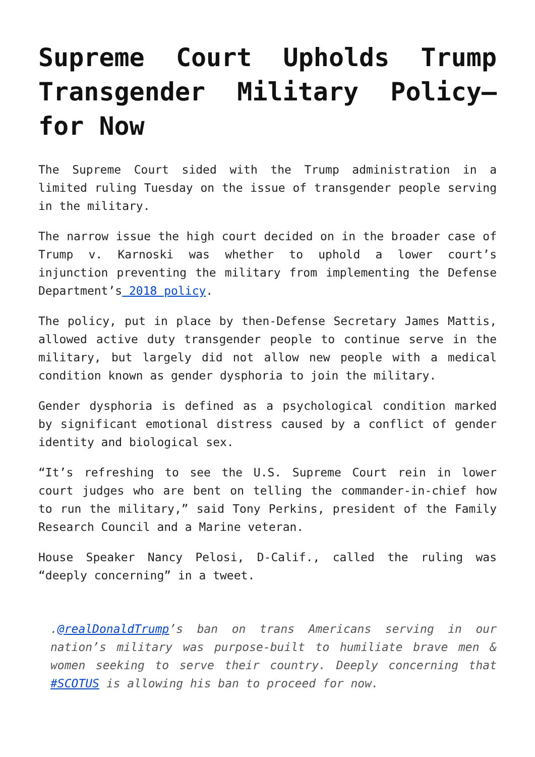Supreme Court Upholds Trump Transgender Military Policy—for Now
The Supreme Court sided with the Trump administration in a limited ruling Tuesday on the issue of transgender people serving in the military.
The narrow issue the high court decided on in the broader case of Trump v. Karnoski was whether to uphold a lower court’s injunction preventing the military from implementing the Defense Department’s 2018 policy.
The policy, put in place by then-Defense Secretary James Mattis, allowed active duty transgender people to continue serve in the military, but largely did not allow new people with a medical condition known as gender dysphoria to join the military.
Gender dysphoria is defined as a psychological condition marked by significant emotional distress caused by a conflict of gender identity and biological sex.
“It’s refreshing to see the U.S. Supreme Court rein in lower court judges who are bent on telling the commander-in-chief how to run the military,” said Tony Perkins, president of the Family Research Council and a Marine veteran.
House Speaker Nancy Pelosi, D-Calif., called the ruling was “deeply concerning” in a tweet.
.@realDonaldTrump’s ban on trans Americans serving in our nation’s military was purpose-built to humiliate brave men & women seeking to serve their country. Deeply concerning that #SCOTUS is allowing his ban to proceed for now.